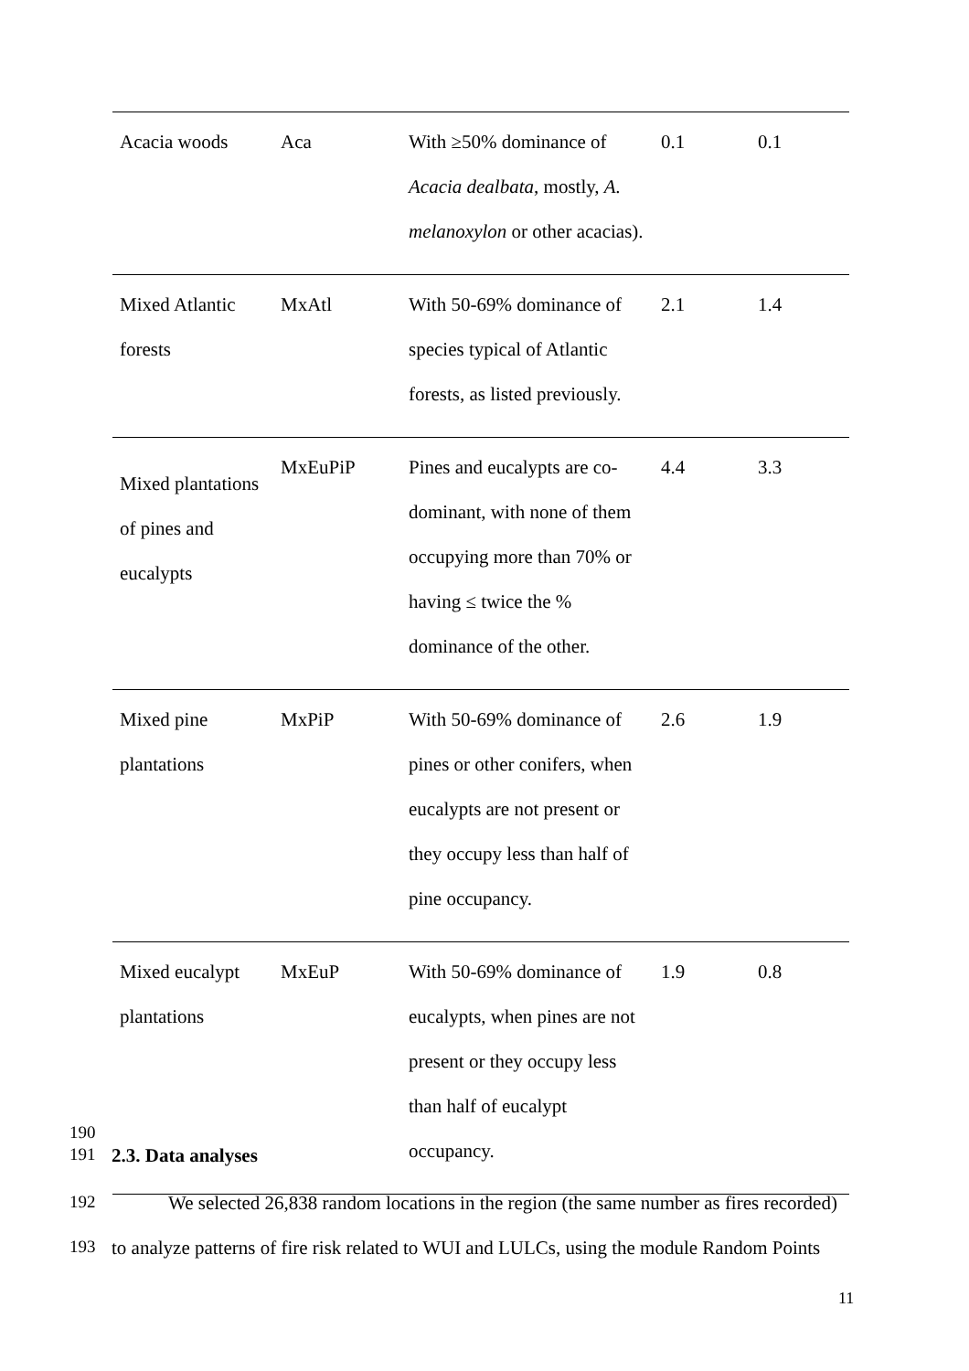| Acacia woods | Aca | With ≥50% dominance of Acacia dealbata , mostly, A. melanoxylon or other acacias). | 0.1 | 0.1 |
| Mixed Atlantic forests | MxAtl | With 50-69% dominance of species typical of Atlantic forests, as listed previously. | 2.1 | 1.4 |
| Mixed plantations of pines and eucalypts | MxEuPiP | Pines and eucalypts are co-dominant, with none of them occupying more than 70% or having ≤ twice the % dominance of the other. | 4.4 | 3.3 |
| Mixed pine plantations | MxPiP | With 50-69% dominance of pines or other conifers, when eucalypts are not present or they occupy less than half of pine occupancy. | 2.6 | 1.9 |
| Mixed eucalypt plantations | MxEuP | With 50-69% dominance of eucalypts, when pines are not present or they occupy less than half of eucalypt occupancy. | 1.9 | 0.8 |
190
191 2.3. Data analyses
192
We selected 26,838 random locations in the region (the same number as fires recorded)
193
to analyze patterns of fire risk related to WUI and LULCs, using the module Random Points
11